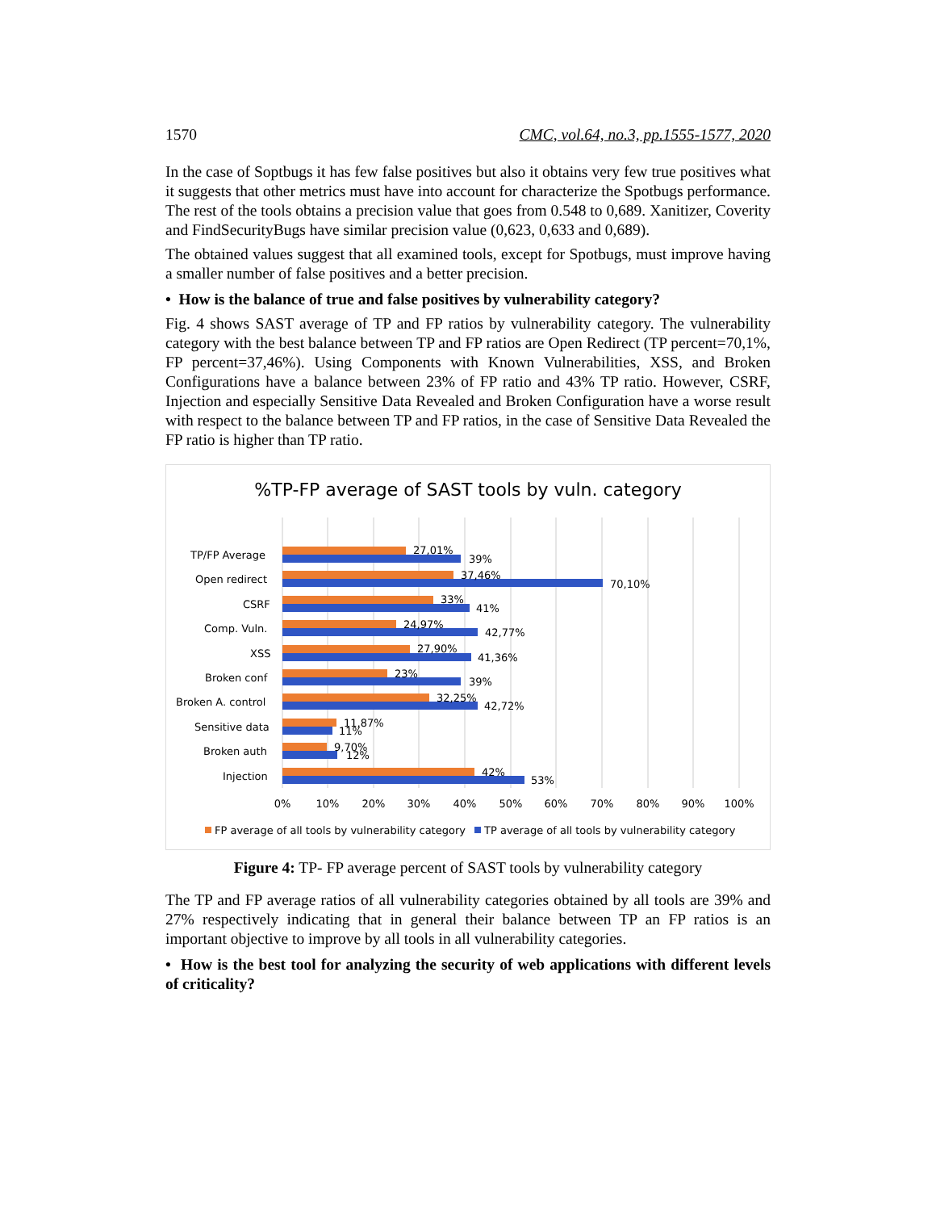1570 CMC, vol.64, no.3, pp.1555-1577, 2020
In the case of Soptbugs it has few false positives but also it obtains very few true positives what it suggests that other metrics must have into account for characterize the Spotbugs performance. The rest of the tools obtains a precision value that goes from 0.548 to 0,689. Xanitizer, Coverity and FindSecurityBugs have similar precision value (0,623, 0,633 and 0,689).
The obtained values suggest that all examined tools, except for Spotbugs, must improve having a smaller number of false positives and a better precision.
• How is the balance of true and false positives by vulnerability category?
Fig. 4 shows SAST average of TP and FP ratios by vulnerability category. The vulnerability category with the best balance between TP and FP ratios are Open Redirect (TP percent=70,1%, FP percent=37,46%). Using Components with Known Vulnerabilities, XSS, and Broken Configurations have a balance between 23% of FP ratio and 43% TP ratio. However, CSRF, Injection and especially Sensitive Data Revealed and Broken Configuration have a worse result with respect to the balance between TP and FP ratios, in the case of Sensitive Data Revealed the FP ratio is higher than TP ratio.
%TP-FP average of SAST tools by vuln. category
TP/FP Average
27,01%
39%
Open redirect
37,46%
70,10%
CSRF
33%
41%
Comp. Vuln.
24,97%
42,77%
XSS
27,90%
41,36%
Broken conf
23%
39%
Broken A. control
32,25%
42,72%
Sensitive data
11,87%
11%
Broken auth
9,70%
12%
Injection
42%
53%
0%
10%
20%
30%
40%
50%
60%
70%
80%
90%
100%
FP average of all tools by vulnerability category
TP average of all tools by vulnerability category
Figure 4: TP- FP average percent of SAST tools by vulnerability category
The TP and FP average ratios of all vulnerability categories obtained by all tools are 39% and 27% respectively indicating that in general their balance between TP an FP ratios is an important objective to improve by all tools in all vulnerability categories.
• How is the best tool for analyzing the security of web applications with different levels of criticality?